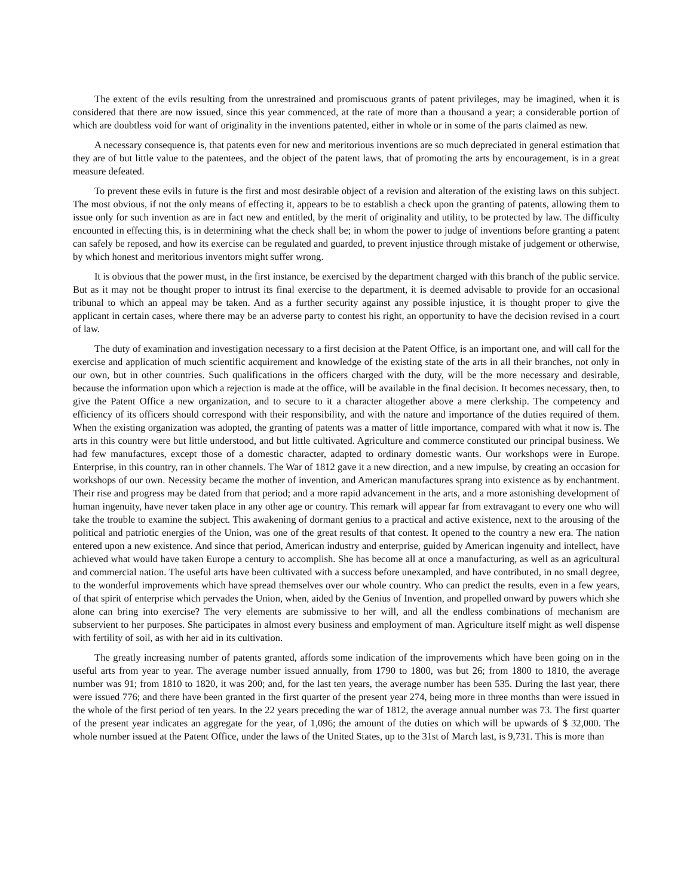The extent of the evils resulting from the unrestrained and promiscuous grants of patent privileges, may be imagined, when it is considered that there are now issued, since this year commenced, at the rate of more than a thousand a year; a considerable portion of which are doubtless void for want of originality in the inventions patented, either in whole or in some of the parts claimed as new.
A necessary consequence is, that patents even for new and meritorious inventions are so much depreciated in general estimation that they are of but little value to the patentees, and the object of the patent laws, that of promoting the arts by encouragement, is in a great measure defeated.
To prevent these evils in future is the first and most desirable object of a revision and alteration of the existing laws on this subject. The most obvious, if not the only means of effecting it, appears to be to establish a check upon the granting of patents, allowing them to issue only for such invention as are in fact new and entitled, by the merit of originality and utility, to be protected by law. The difficulty encounted in effecting this, is in determining what the check shall be; in whom the power to judge of inventions before granting a patent can safely be reposed, and how its exercise can be regulated and guarded, to prevent injustice through mistake of judgement or otherwise, by which honest and meritorious inventors might suffer wrong.
It is obvious that the power must, in the first instance, be exercised by the department charged with this branch of the public service. But as it may not be thought proper to intrust its final exercise to the department, it is deemed advisable to provide for an occasional tribunal to which an appeal may be taken. And as a further security against any possible injustice, it is thought proper to give the applicant in certain cases, where there may be an adverse party to contest his right, an opportunity to have the decision revised in a court of law.
The duty of examination and investigation necessary to a first decision at the Patent Office, is an important one, and will call for the exercise and application of much scientific acquirement and knowledge of the existing state of the arts in all their branches, not only in our own, but in other countries. Such qualifications in the officers charged with the duty, will be the more necessary and desirable, because the information upon which a rejection is made at the office, will be available in the final decision. It becomes necessary, then, to give the Patent Office a new organization, and to secure to it a character altogether above a mere clerkship. The competency and efficiency of its officers should correspond with their responsibility, and with the nature and importance of the duties required of them. When the existing organization was adopted, the granting of patents was a matter of little importance, compared with what it now is. The arts in this country were but little understood, and but little cultivated. Agriculture and commerce constituted our principal business. We had few manufactures, except those of a domestic character, adapted to ordinary domestic wants. Our workshops were in Europe. Enterprise, in this country, ran in other channels. The War of 1812 gave it a new direction, and a new impulse, by creating an occasion for workshops of our own. Necessity became the mother of invention, and American manufactures sprang into existence as by enchantment. Their rise and progress may be dated from that period; and a more rapid advancement in the arts, and a more astonishing development of human ingenuity, have never taken place in any other age or country. This remark will appear far from extravagant to every one who will take the trouble to examine the subject. This awakening of dormant genius to a practical and active existence, next to the arousing of the political and patriotic energies of the Union, was one of the great results of that contest. It opened to the country a new era. The nation entered upon a new existence. And since that period, American industry and enterprise, guided by American ingenuity and intellect, have achieved what would have taken Europe a century to accomplish. She has become all at once a manufacturing, as well as an agricultural and commercial nation. The useful arts have been cultivated with a success before unexampled, and have contributed, in no small degree, to the wonderful improvements which have spread themselves over our whole country. Who can predict the results, even in a few years, of that spirit of enterprise which pervades the Union, when, aided by the Genius of Invention, and propelled onward by powers which she alone can bring into exercise? The very elements are submissive to her will, and all the endless combinations of mechanism are subservient to her purposes. She participates in almost every business and employment of man. Agriculture itself might as well dispense with fertility of soil, as with her aid in its cultivation.
The greatly increasing number of patents granted, affords some indication of the improvements which have been going on in the useful arts from year to year. The average number issued annually, from 1790 to 1800, was but 26; from 1800 to 1810, the average number was 91; from 1810 to 1820, it was 200; and, for the last ten years, the average number has been 535. During the last year, there were issued 776; and there have been granted in the first quarter of the present year 274, being more in three months than were issued in the whole of the first period of ten years. In the 22 years preceding the war of 1812, the average annual number was 73. The first quarter of the present year indicates an aggregate for the year, of 1,096; the amount of the duties on which will be upwards of $ 32,000. The whole number issued at the Patent Office, under the laws of the United States, up to the 31st of March last, is 9,731. This is more than